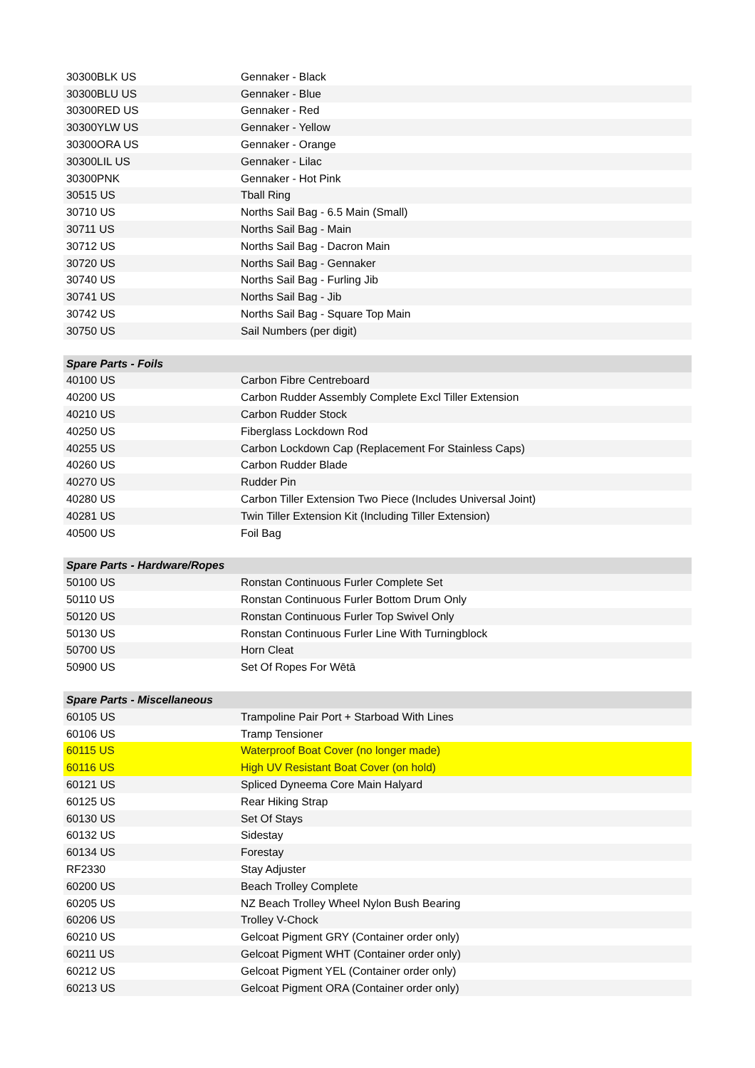| 30300BLK US | Gennaker - Black |
| 30300BLU US | Gennaker - Blue |
| 30300RED US | Gennaker - Red |
| 30300YLW US | Gennaker - Yellow |
| 30300ORA US | Gennaker - Orange |
| 30300LIL US | Gennaker - Lilac |
| 30300PNK | Gennaker - Hot Pink |
| 30515 US | Tball Ring |
| 30710 US | Norths Sail Bag - 6.5 Main (Small) |
| 30711 US | Norths Sail Bag - Main |
| 30712 US | Norths Sail Bag - Dacron Main |
| 30720 US | Norths Sail Bag - Gennaker |
| 30740 US | Norths Sail Bag - Furling Jib |
| 30741 US | Norths Sail Bag - Jib |
| 30742 US | Norths Sail Bag - Square Top Main |
| 30750 US | Sail Numbers (per digit) |
| Spare Parts - Foils | |
| --- | --- |
| 40100 US | Carbon Fibre Centreboard |
| 40200 US | Carbon Rudder Assembly Complete Excl Tiller Extension |
| 40210 US | Carbon Rudder Stock |
| 40250 US | Fiberglass Lockdown Rod |
| 40255 US | Carbon Lockdown Cap (Replacement For Stainless Caps) |
| 40260 US | Carbon Rudder Blade |
| 40270 US | Rudder Pin |
| 40280 US | Carbon Tiller Extension Two Piece (Includes Universal Joint) |
| 40281 US | Twin Tiller Extension Kit (Including Tiller Extension) |
| 40500 US | Foil Bag |
| Spare Parts - Hardware/Ropes | |
| --- | --- |
| 50100 US | Ronstan Continuous Furler Complete Set |
| 50110 US | Ronstan Continuous Furler Bottom Drum Only |
| 50120 US | Ronstan Continuous Furler Top Swivel Only |
| 50130 US | Ronstan Continuous Furler Line With Turningblock |
| 50700 US | Horn Cleat |
| 50900 US | Set Of Ropes For Wētā |
| Spare Parts - Miscellaneous | |
| --- | --- |
| 60105 US | Trampoline Pair Port + Starboad With Lines |
| 60106 US | Tramp Tensioner |
| 60115 US | Waterproof Boat Cover (no longer made) |
| 60116 US | High UV Resistant Boat Cover (on hold) |
| 60121 US | Spliced Dyneema Core Main Halyard |
| 60125 US | Rear Hiking Strap |
| 60130 US | Set Of Stays |
| 60132 US | Sidestay |
| 60134 US | Forestay |
| RF2330 | Stay Adjuster |
| 60200 US | Beach Trolley Complete |
| 60205 US | NZ Beach Trolley Wheel Nylon Bush Bearing |
| 60206 US | Trolley V-Chock |
| 60210 US | Gelcoat Pigment GRY (Container order only) |
| 60211 US | Gelcoat Pigment WHT (Container order only) |
| 60212 US | Gelcoat Pigment YEL (Container order only) |
| 60213 US | Gelcoat Pigment ORA (Container order only) |